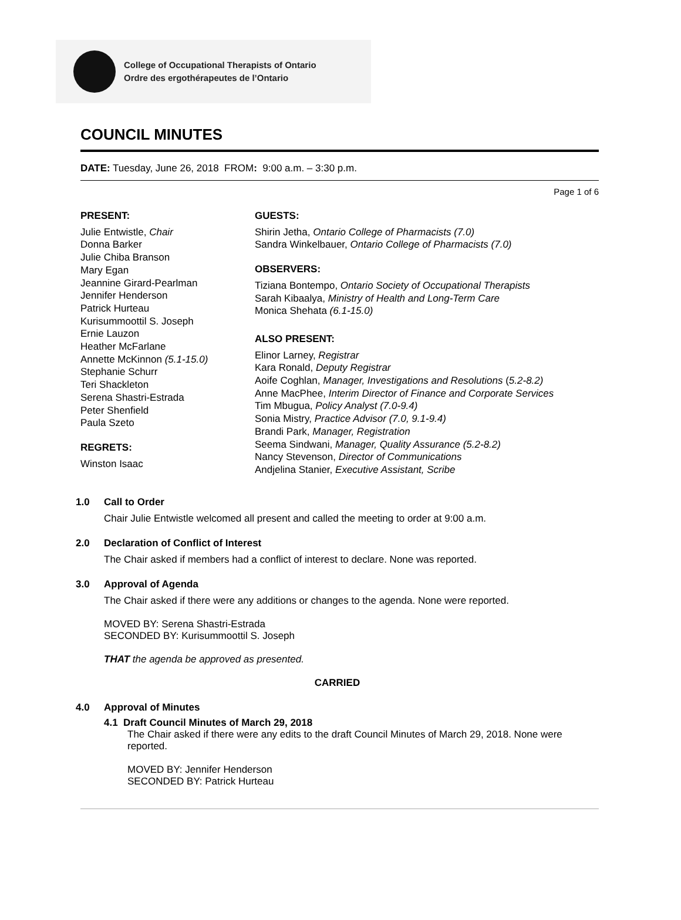College of Occupational Therapists of Ontario
Ordre des ergothérapeutes de l’Ontario
COUNCIL MINUTES
DATE: Tuesday, June 26, 2018 FROM: 9:00 a.m. – 3:30 p.m.
Page 1 of 6
PRESENT:
Julie Entwistle, Chair
Donna Barker
Julie Chiba Branson
Mary Egan
Jeannine Girard-Pearlman
Jennifer Henderson
Patrick Hurteau
Kurisummoottil S. Joseph
Ernie Lauzon
Heather McFarlane
Annette McKinnon (5.1-15.0)
Stephanie Schurr
Teri Shackleton
Serena Shastri-Estrada
Peter Shenfield
Paula Szeto
REGRETS:
Winston Isaac
GUESTS:
Shirin Jetha, Ontario College of Pharmacists (7.0)
Sandra Winkelbauer, Ontario College of Pharmacists (7.0)
OBSERVERS:
Tiziana Bontempo, Ontario Society of Occupational Therapists
Sarah Kibaalya, Ministry of Health and Long-Term Care
Monica Shehata (6.1-15.0)
ALSO PRESENT:
Elinor Larney, Registrar
Kara Ronald, Deputy Registrar
Aoife Coghlan, Manager, Investigations and Resolutions (5.2-8.2)
Anne MacPhee, Interim Director of Finance and Corporate Services
Tim Mbugua, Policy Analyst (7.0-9.4)
Sonia Mistry, Practice Advisor (7.0, 9.1-9.4)
Brandi Park, Manager, Registration
Seema Sindwani, Manager, Quality Assurance (5.2-8.2)
Nancy Stevenson, Director of Communications
Andjelina Stanier, Executive Assistant, Scribe
1.0 Call to Order
Chair Julie Entwistle welcomed all present and called the meeting to order at 9:00 a.m.
2.0 Declaration of Conflict of Interest
The Chair asked if members had a conflict of interest to declare. None was reported.
3.0 Approval of Agenda
The Chair asked if there were any additions or changes to the agenda. None were reported.
MOVED BY: Serena Shastri-Estrada
SECONDED BY: Kurisummoottil S. Joseph
THAT the agenda be approved as presented.
CARRIED
4.0 Approval of Minutes
4.1 Draft Council Minutes of March 29, 2018
The Chair asked if there were any edits to the draft Council Minutes of March 29, 2018. None were reported.
MOVED BY: Jennifer Henderson
SECONDED BY: Patrick Hurteau